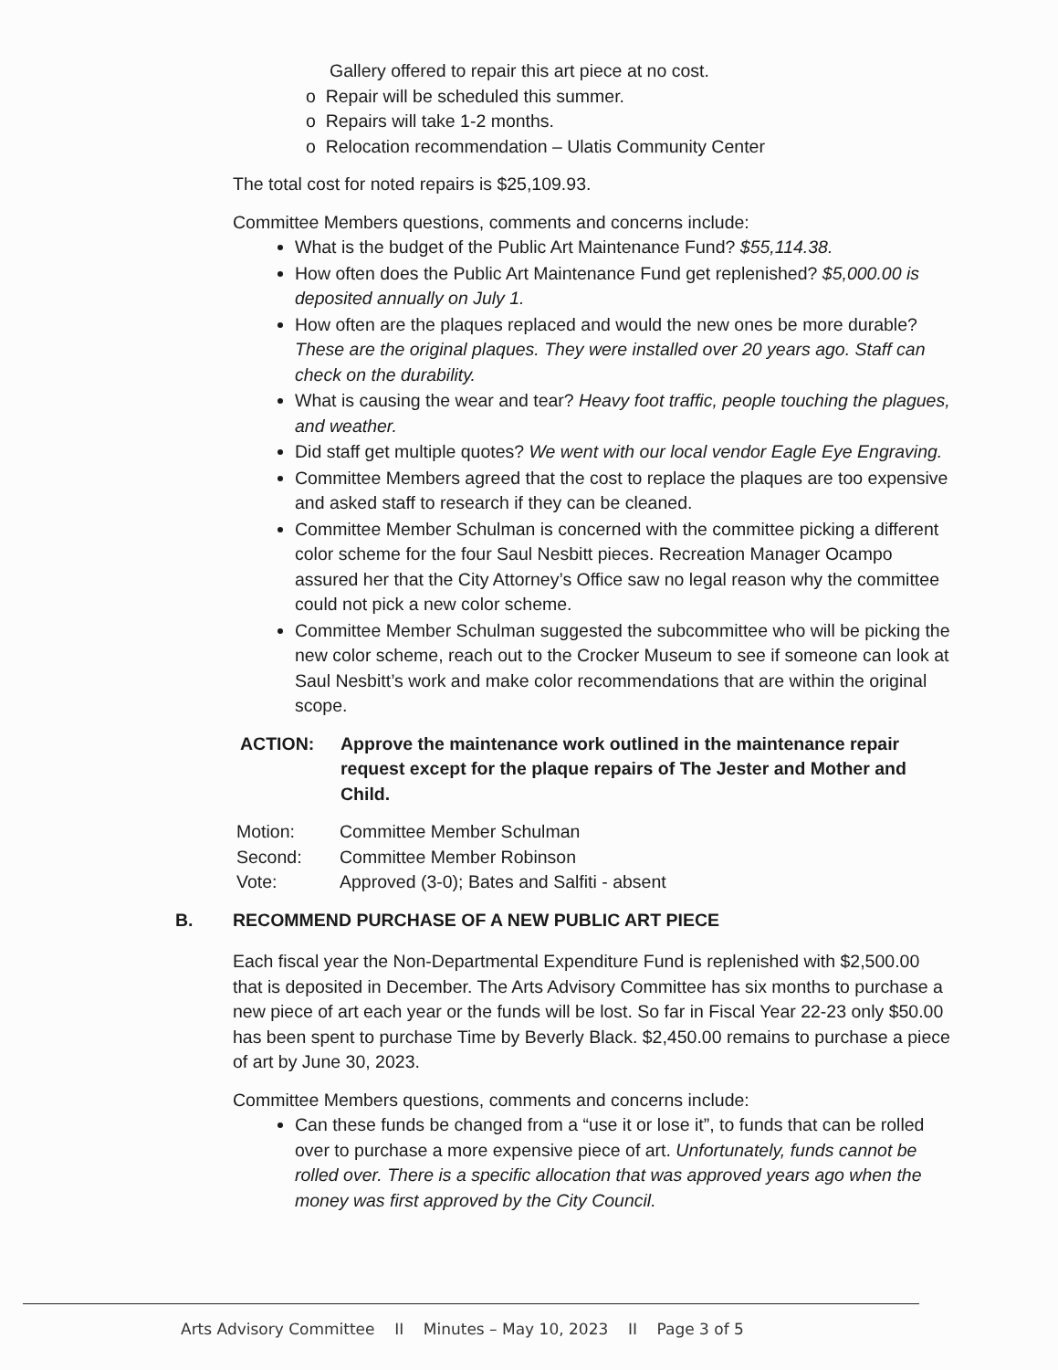Gallery offered to repair this art piece at no cost.
o Repair will be scheduled this summer.
o Repairs will take 1-2 months.
o Relocation recommendation – Ulatis Community Center
The total cost for noted repairs is $25,109.93.
Committee Members questions, comments and concerns include:
What is the budget of the Public Art Maintenance Fund? $55,114.38.
How often does the Public Art Maintenance Fund get replenished? $5,000.00 is deposited annually on July 1.
How often are the plaques replaced and would the new ones be more durable? These are the original plaques. They were installed over 20 years ago. Staff can check on the durability.
What is causing the wear and tear? Heavy foot traffic, people touching the plagues, and weather.
Did staff get multiple quotes? We went with our local vendor Eagle Eye Engraving.
Committee Members agreed that the cost to replace the plaques are too expensive and asked staff to research if they can be cleaned.
Committee Member Schulman is concerned with the committee picking a different color scheme for the four Saul Nesbitt pieces. Recreation Manager Ocampo assured her that the City Attorney’s Office saw no legal reason why the committee could not pick a new color scheme.
Committee Member Schulman suggested the subcommittee who will be picking the new color scheme, reach out to the Crocker Museum to see if someone can look at Saul Nesbitt’s work and make color recommendations that are within the original scope.
ACTION: Approve the maintenance work outlined in the maintenance repair request except for the plaque repairs of The Jester and Mother and Child.
Motion: Committee Member Schulman
Second: Committee Member Robinson
Vote: Approved (3-0); Bates and Salfiti - absent
B. RECOMMEND PURCHASE OF A NEW PUBLIC ART PIECE
Each fiscal year the Non-Departmental Expenditure Fund is replenished with $2,500.00 that is deposited in December. The Arts Advisory Committee has six months to purchase a new piece of art each year or the funds will be lost. So far in Fiscal Year 22-23 only $50.00 has been spent to purchase Time by Beverly Black. $2,450.00 remains to purchase a piece of art by June 30, 2023.
Committee Members questions, comments and concerns include:
Can these funds be changed from a “use it or lose it”, to funds that can be rolled over to purchase a more expensive piece of art. Unfortunately, funds cannot be rolled over. There is a specific allocation that was approved years ago when the money was first approved by the City Council.
Arts Advisory Committee II Minutes – May 10, 2023 II Page 3 of 5